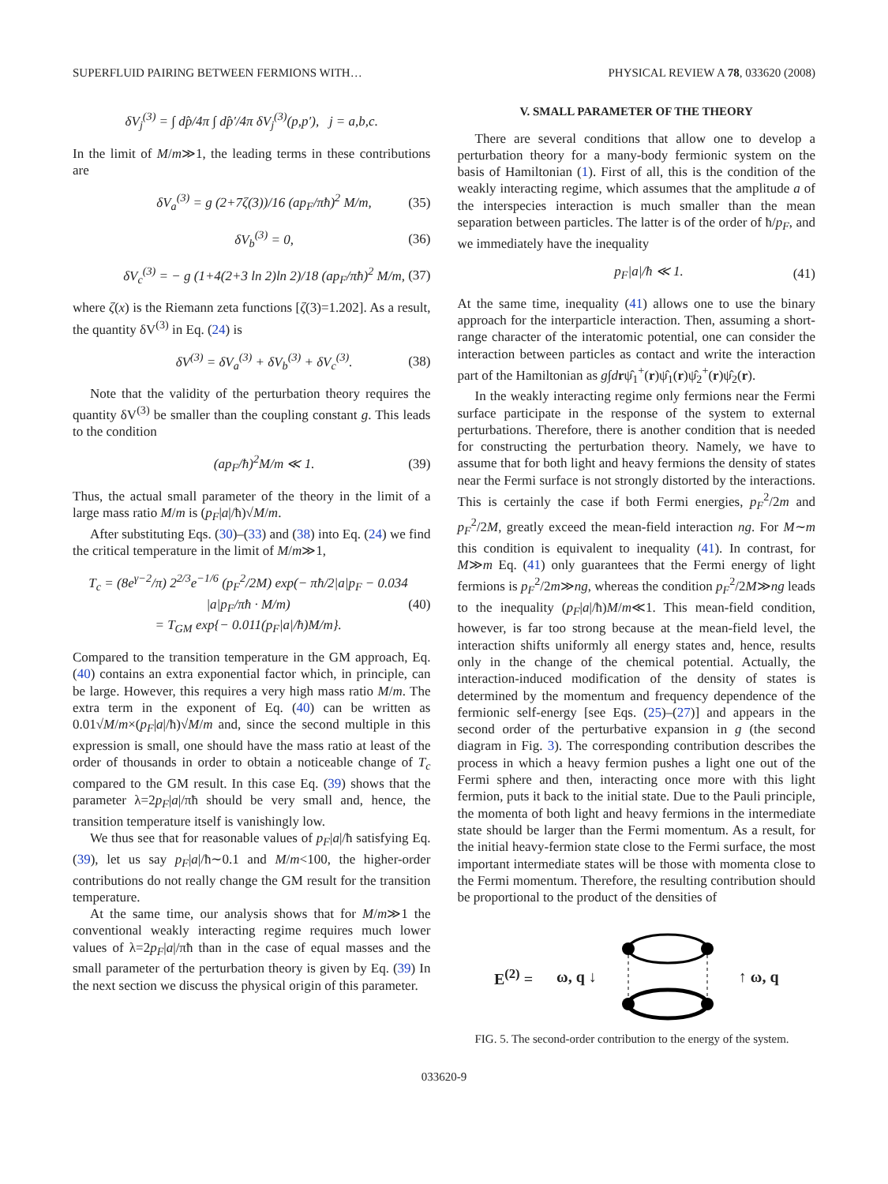SUPERFLUID PAIRING BETWEEN FERMIONS WITH… PHYSICAL REVIEW A 78, 033620 (2008)
δV<sub>j</sub><sup>(3)</sup> = ∫ dp̂/4π ∫ dp̂′/4π δV<sub>j</sub><sup>(3)</sup>(p,p′), j = a,b,c.
In the limit of M/m≫1, the leading terms in these contributions are
δV<sub>a</sub><sup>(3)</sup> = g (2+7ζ(3))/16 (ap<sub>F</sub>/πħ)<sup>2</sup> M/m, (35)
δV<sub>b</sub><sup>(3)</sup> = 0, (36)
δV<sub>c</sub><sup>(3)</sup> = − g (1+4(2+3 ln 2)ln 2)/18 (ap<sub>F</sub>/πħ)<sup>2</sup> M/m, (37)
where ζ(x) is the Riemann zeta functions [ζ(3)=1.202]. As a result, the quantity δV<sup>(3)</sup> in Eq. (24) is
δV<sup>(3)</sup> = δV<sub>a</sub><sup>(3)</sup> + δV<sub>b</sub><sup>(3)</sup> + δV<sub>c</sub><sup>(3)</sup>. (38)
Note that the validity of the perturbation theory requires the quantity δV<sup>(3)</sup> be smaller than the coupling constant g. This leads to the condition
(ap<sub>F</sub>/ħ)<sup>2</sup>M/m ≪ 1. (39)
Thus, the actual small parameter of the theory in the limit of a large mass ratio M/m is (p<sub>F</sub>|a|/ħ)√M/m.
After substituting Eqs. (30)–(33) and (38) into Eq. (24) we find the critical temperature in the limit of M/m≫1,
T<sub>c</sub> = (8e<sup>γ−2</sup>/π) 2<sup>2/3</sup>e<sup>−1/6</sup> (p<sub>F</sub><sup>2</sup>/2M) exp(− πħ/2|a|p<sub>F</sub> − 0.034 |a|p<sub>F</sub>/πħ · M/m)
= T<sub>GM</sub> exp{− 0.011(p<sub>F</sub>|a|/ħ)M/m}. (40)
Compared to the transition temperature in the GM approach, Eq. (40) contains an extra exponential factor which, in principle, can be large. However, this requires a very high mass ratio M/m. The extra term in the exponent of Eq. (40) can be written as 0.01√M/m×(p<sub>F</sub>|a|/ħ)√M/m and, since the second multiple in this expression is small, one should have the mass ratio at least of the order of thousands in order to obtain a noticeable change of T<sub>c</sub> compared to the GM result. In this case Eq. (39) shows that the parameter λ=2p<sub>F</sub>|a|/πħ should be very small and, hence, the transition temperature itself is vanishingly low.
We thus see that for reasonable values of p<sub>F</sub>|a|/ħ satisfying Eq. (39), let us say p<sub>F</sub>|a|/ħ∼0.1 and M/m<100, the higher-order contributions do not really change the GM result for the transition temperature.
At the same time, our analysis shows that for M/m≫1 the conventional weakly interacting regime requires much lower values of λ=2p<sub>F</sub>|a|/πħ than in the case of equal masses and the small parameter of the perturbation theory is given by Eq. (39) In the next section we discuss the physical origin of this parameter.
V. SMALL PARAMETER OF THE THEORY
There are several conditions that allow one to develop a perturbation theory for a many-body fermionic system on the basis of Hamiltonian (1). First of all, this is the condition of the weakly interacting regime, which assumes that the amplitude a of the interspecies interaction is much smaller than the mean separation between particles. The latter is of the order of ħ/p<sub>F</sub>, and we immediately have the inequality
p<sub>F</sub>|a|/ħ ≪ 1. (41)
At the same time, inequality (41) allows one to use the binary approach for the interparticle interaction. Then, assuming a short-range character of the interatomic potential, one can consider the interaction between particles as contact and write the interaction part of the Hamiltonian as g∫drψ̂<sub>1</sub><sup>+</sup>(r)ψ̂<sub>1</sub>(r)ψ̂<sub>2</sub><sup>+</sup>(r)ψ̂<sub>2</sub>(r).
In the weakly interacting regime only fermions near the Fermi surface participate in the response of the system to external perturbations. Therefore, there is another condition that is needed for constructing the perturbation theory. Namely, we have to assume that for both light and heavy fermions the density of states near the Fermi surface is not strongly distorted by the interactions. This is certainly the case if both Fermi energies, p<sub>F</sub><sup>2</sup>/2m and p<sub>F</sub><sup>2</sup>/2M, greatly exceed the mean-field interaction ng. For M∼m this condition is equivalent to inequality (41). In contrast, for M≫m Eq. (41) only guarantees that the Fermi energy of light fermions is p<sub>F</sub><sup>2</sup>/2m≫ng, whereas the condition p<sub>F</sub><sup>2</sup>/2M≫ng leads to the inequality (p<sub>F</sub>|a|/ħ)M/m≪1. This mean-field condition, however, is far too strong because at the mean-field level, the interaction shifts uniformly all energy states and, hence, results only in the change of the chemical potential. Actually, the interaction-induced modification of the density of states is determined by the momentum and frequency dependence of the fermionic self-energy [see Eqs. (25)–(27)] and appears in the second order of the perturbative expansion in g (the second diagram in Fig. 3). The corresponding contribution describes the process in which a heavy fermion pushes a light one out of the Fermi sphere and then, interacting once more with this light fermion, puts it back to the initial state. Due to the Pauli principle, the momenta of both light and heavy fermions in the intermediate state should be larger than the Fermi momentum. As a result, for the initial heavy-fermion state close to the Fermi surface, the most important intermediate states will be those with momenta close to the Fermi momentum. Therefore, the resulting contribution should be proportional to the product of the densities of
E<sup>(2)</sup> = ω, q ↓ ↑ ω, q
FIG. 5. The second-order contribution to the energy of the system.
033620-9